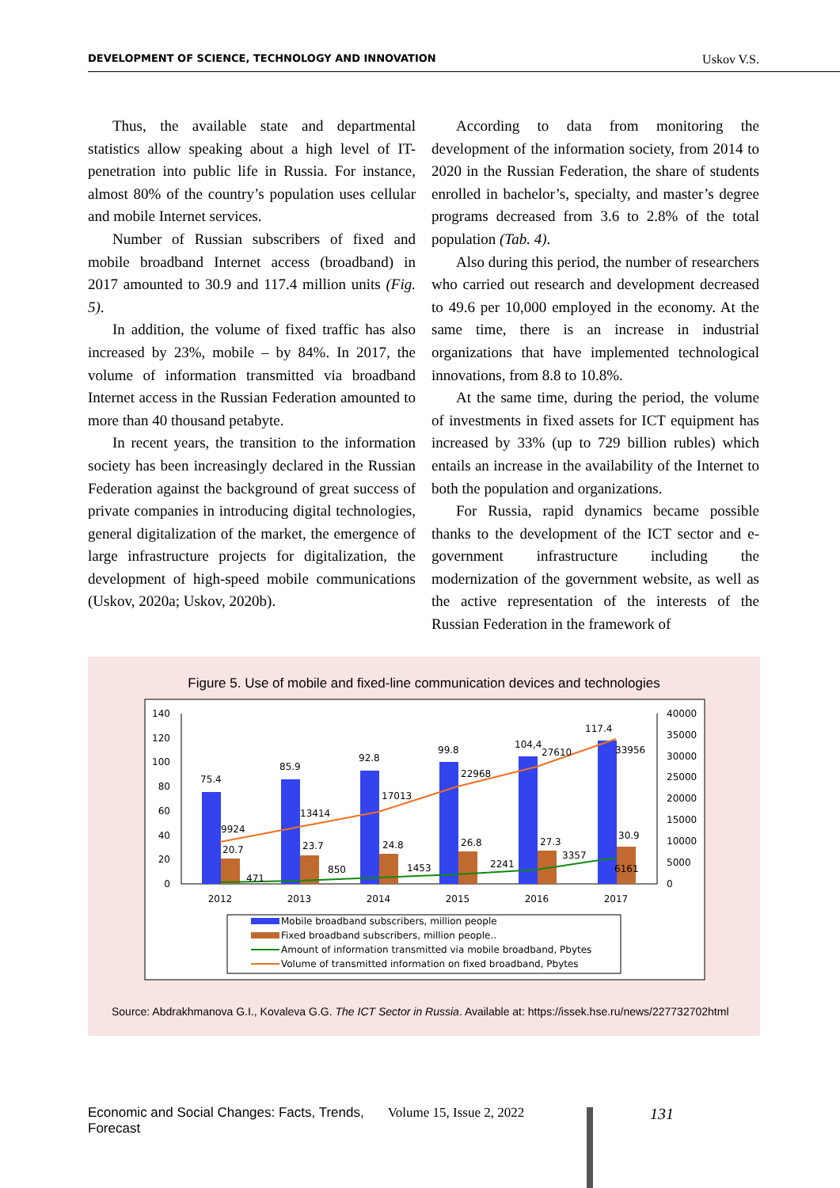DEVELOPMENT OF SCIENCE, TECHNOLOGY AND INNOVATION Uskov V.S.
Thus, the available state and departmental statistics allow speaking about a high level of IT-penetration into public life in Russia. For instance, almost 80% of the country’s population uses cellular and mobile Internet services.
Number of Russian subscribers of fixed and mobile broadband Internet access (broadband) in 2017 amounted to 30.9 and 117.4 million units (Fig. 5).
In addition, the volume of fixed traffic has also increased by 23%, mobile – by 84%. In 2017, the volume of information transmitted via broadband Internet access in the Russian Federation amounted to more than 40 thousand petabyte.
In recent years, the transition to the information society has been increasingly declared in the Russian Federation against the background of great success of private companies in introducing digital technologies, general digitalization of the market, the emergence of large infrastructure projects for digitalization, the development of high-speed mobile communications (Uskov, 2020a; Uskov, 2020b).
According to data from monitoring the development of the information society, from 2014 to 2020 in the Russian Federation, the share of students enrolled in bachelor’s, specialty, and master’s degree programs decreased from 3.6 to 2.8% of the total population (Tab. 4).
Also during this period, the number of researchers who carried out research and development decreased to 49.6 per 10,000 employed in the economy. At the same time, there is an increase in industrial organizations that have implemented technological innovations, from 8.8 to 10.8%.
At the same time, during the period, the volume of investments in fixed assets for ICT equipment has increased by 33% (up to 729 billion rubles) which entails an increase in the availability of the Internet to both the population and organizations.
For Russia, rapid dynamics became possible thanks to the development of the ICT sector and e-government infrastructure including the modernization of the government website, as well as the active representation of the interests of the Russian Federation in the framework of
Figure 5. Use of mobile and fixed-line communication devices and technologies
140
120
100
80
60
40
20
0
40000
35000
30000
25000
20000
15000
10000
5000
0
2012
2013
2014
2015
2016
2017
75.4
85.9
92.8
99.8
104,4
117.4
20.7
23.7
24.8
26.8
27.3
30.9
9924
13414
17013
22968
27610
33956
471
850
1453
2241
3357
6161
Mobile broadband subscribers, million people
Fixed broadband subscribers, million people..
Amount of information transmitted via mobile broadband, Pbytes
Volume of transmitted information on fixed broadband, Pbytes
Source: Abdrakhmanova G.I., Kovaleva G.G. The ICT Sector in Russia. Available at: https://issek.hse.ru/news/227732702html
Economic and Social Changes: Facts, Trends, Forecast Volume 15, Issue 2, 2022 131